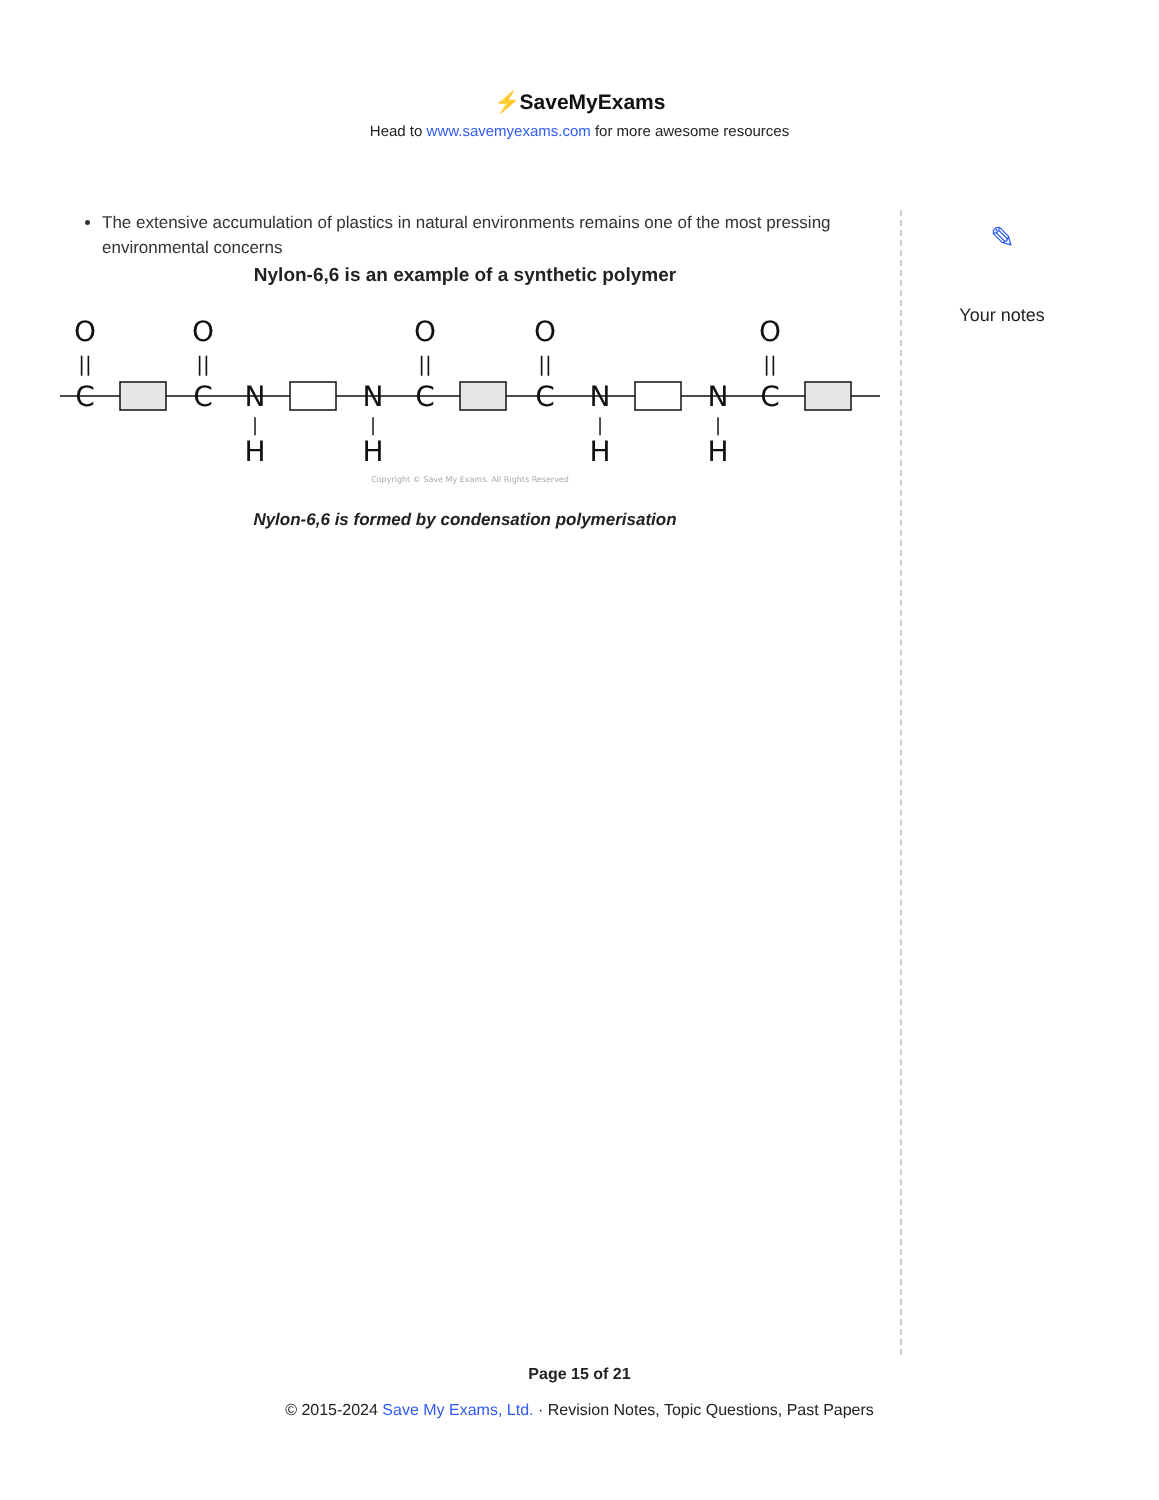⚡SaveMyExams
Head to www.savemyexams.com for more awesome resources
The extensive accumulation of plastics in natural environments remains one of the most pressing environmental concerns
Nylon-6,6 is an example of a synthetic polymer
C
O
||
C
O
||
N
H
|
N
H
|
C
O
||
C
O
||
N
H
|
N
H
|
C
O
||
Copyright © Save My Exams. All Rights Reserved
Nylon-6,6 is formed by condensation polymerisation
✎
Your notes
Page 15 of 21
© 2015-2024 Save My Exams, Ltd. · Revision Notes, Topic Questions, Past Papers